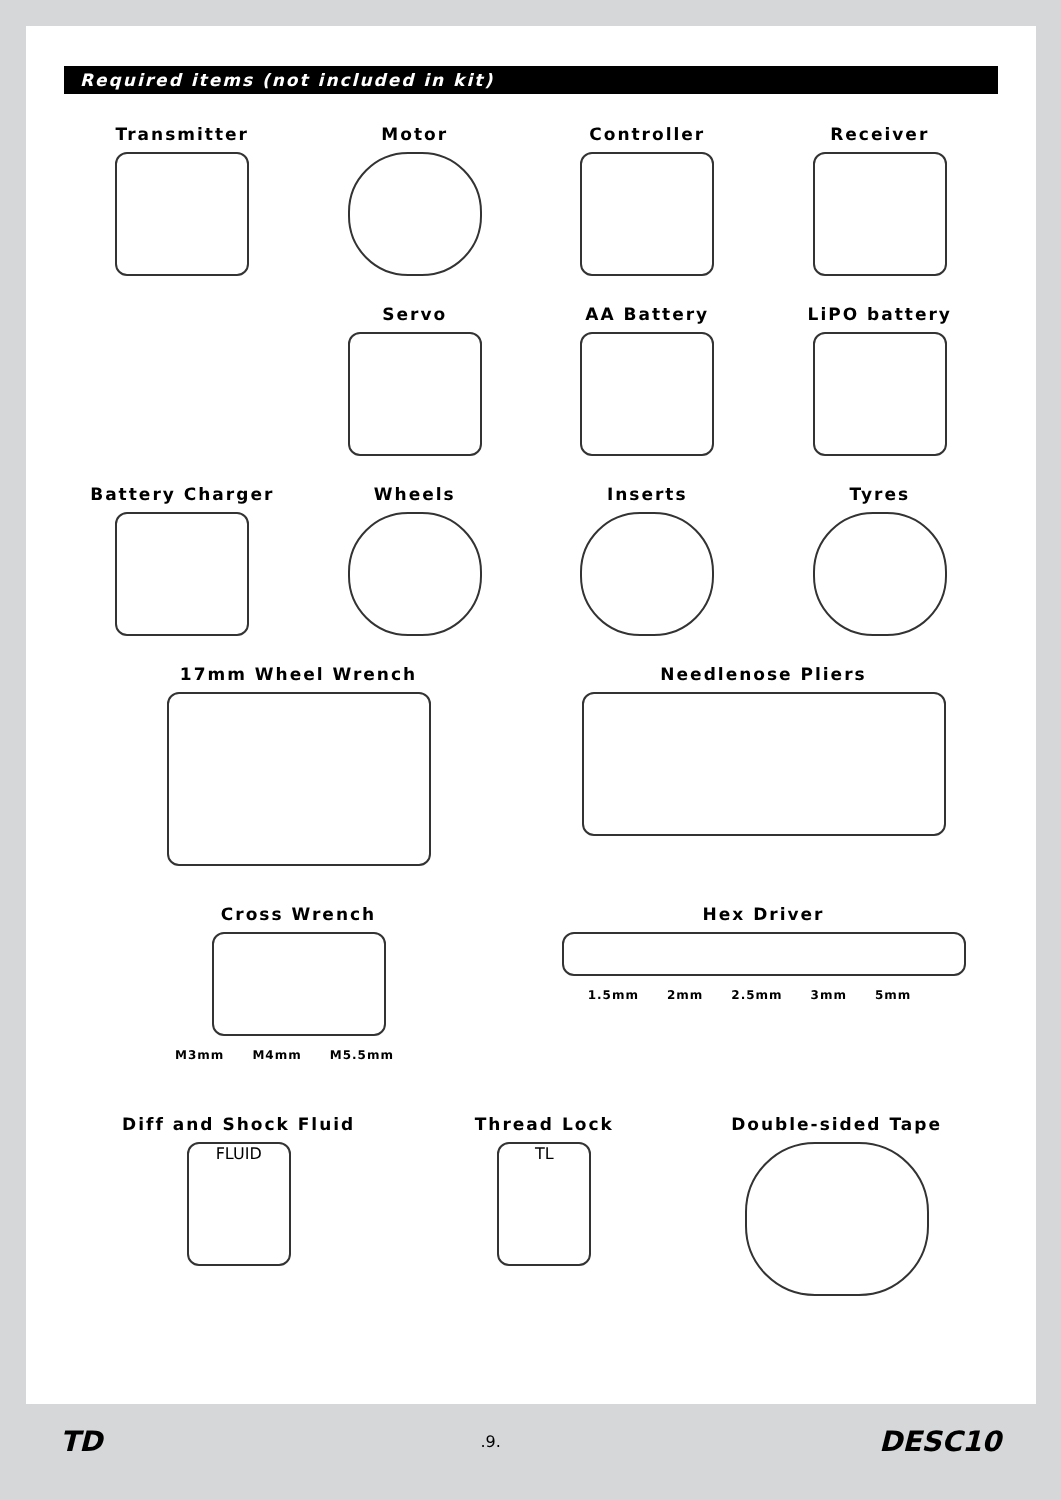Required items (not included in kit)
Transmitter
Motor
Controller
Receiver
Servo
AA Battery
LiPO battery
Battery Charger
Wheels
Inserts
Tyres
17mm Wheel Wrench
Needlenose Pliers
Cross Wrench
M3mm M4mm M5.5mm
Hex Driver
1.5mm 2mm 2.5mm 3mm 5mm
Diff and Shock Fluid
FLUID
Thread Lock
TL
Double-sided Tape
TD.9. DESC10